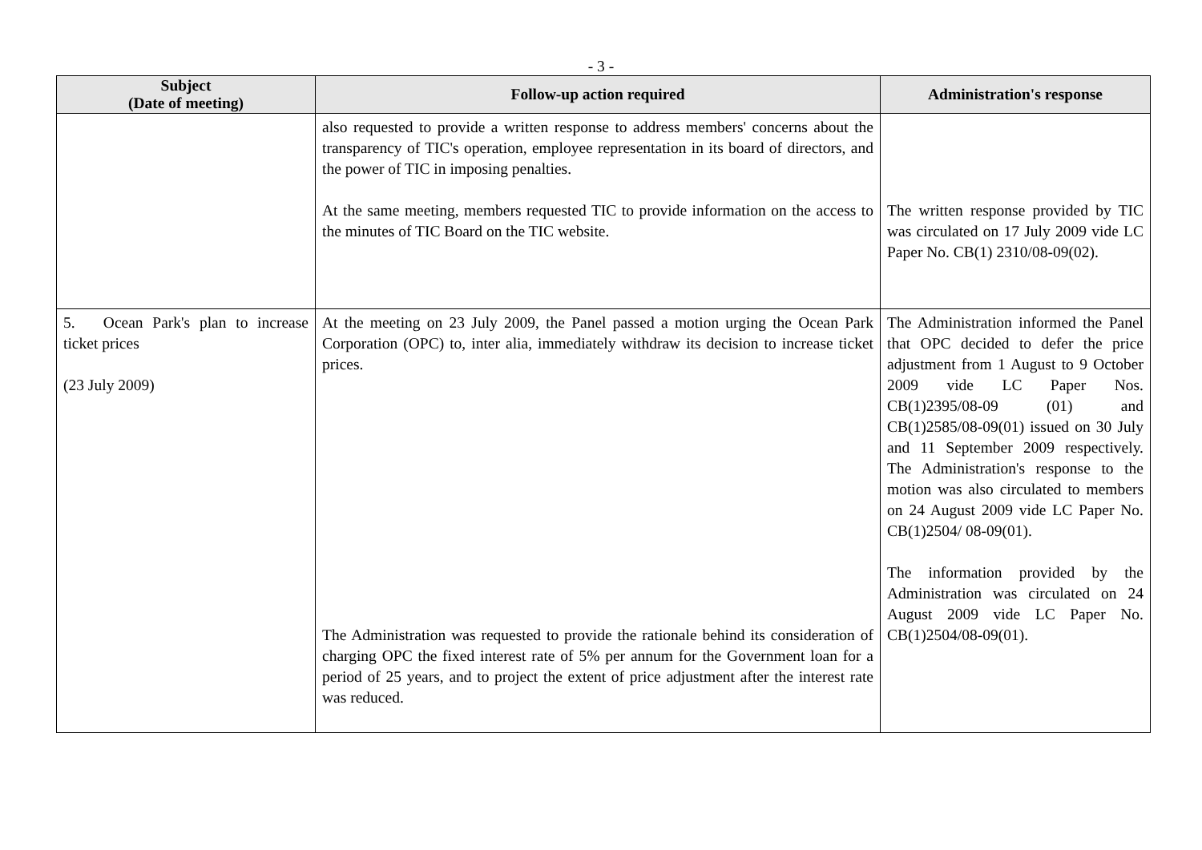- 3 -
| Subject (Date of meeting) | Follow-up action required | Administration's response |
| --- | --- | --- |
| | also requested to provide a written response to address members' concerns about the transparency of TIC's operation, employee representation in its board of directors, and the power of TIC in imposing penalties. At the same meeting, members requested TIC to provide information on the access to the minutes of TIC Board on the TIC website. | The written response provided by TIC was circulated on 17 July 2009 vide LC Paper No. CB(1) 2310/08-09(02). |
| 5. Ocean Park's plan to increase ticket prices (23 July 2009) | At the meeting on 23 July 2009, the Panel passed a motion urging the Ocean Park Corporation (OPC) to, inter alia, immediately withdraw its decision to increase ticket prices. The Administration was requested to provide the rationale behind its consideration of charging OPC the fixed interest rate of 5% per annum for the Government loan for a period of 25 years, and to project the extent of price adjustment after the interest rate was reduced. | The Administration informed the Panel that OPC decided to defer the price adjustment from 1 August to 9 October 2009 vide LC Paper Nos. CB(1)2395/08-09 (01) and CB(1)2585/08-09(01) issued on 30 July and 11 September 2009 respectively. The Administration's response to the motion was also circulated to members on 24 August 2009 vide LC Paper No. CB(1)2504/ 08-09(01). The information provided by the Administration was circulated on 24 August 2009 vide LC Paper No. CB(1)2504/08-09(01). |